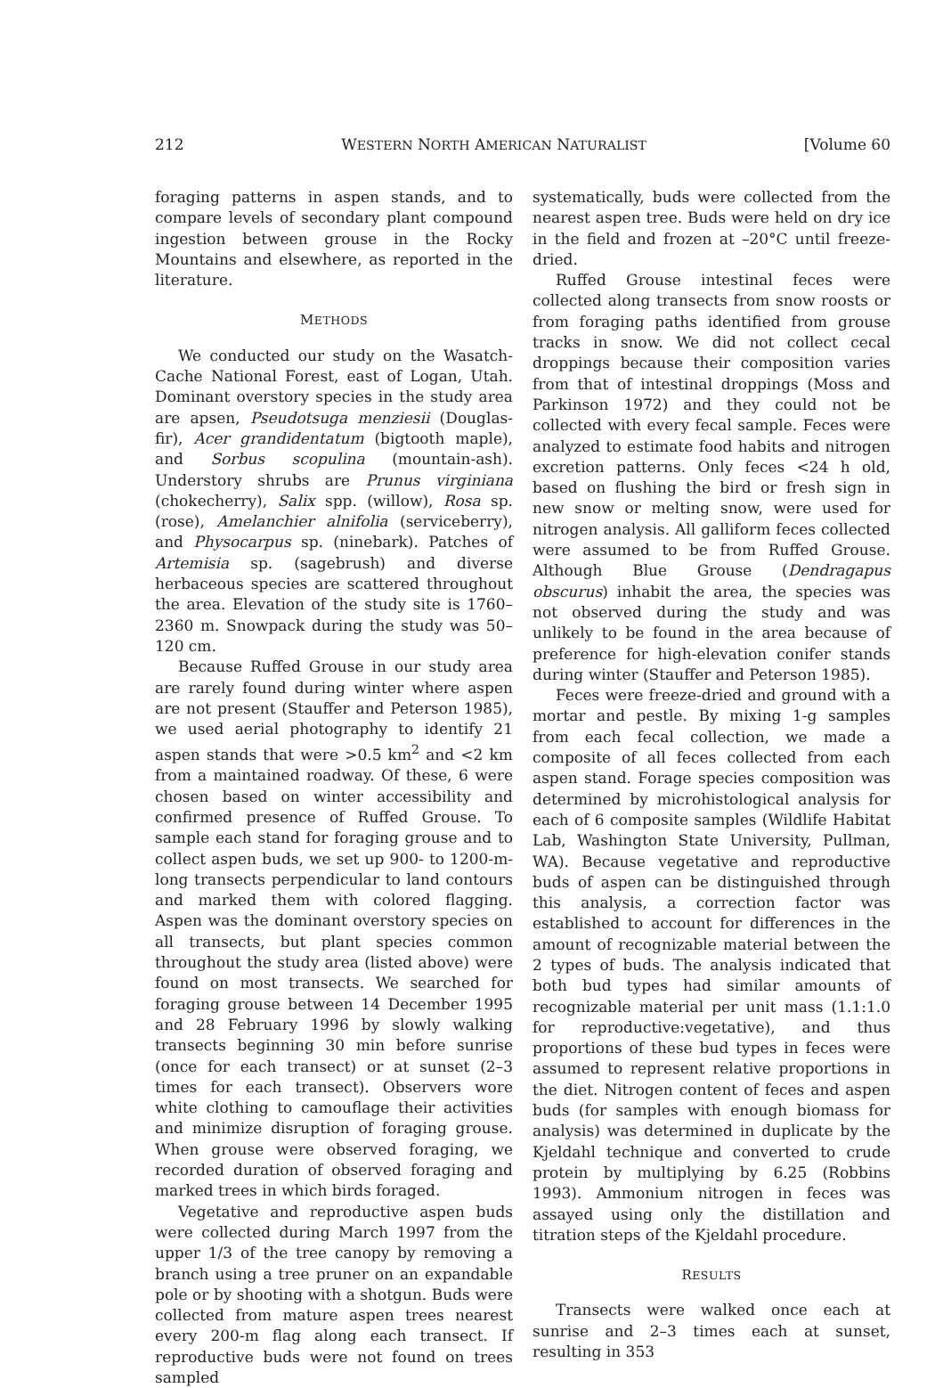212 WESTERN NORTH AMERICAN NATURALIST [Volume 60
foraging patterns in aspen stands, and to compare levels of secondary plant compound ingestion between grouse in the Rocky Mountains and elsewhere, as reported in the literature.
METHODS
We conducted our study on the Wasatch-Cache National Forest, east of Logan, Utah. Dominant overstory species in the study area are apsen, Pseudotsuga menziesii (Douglas-fir), Acer grandidentatum (bigtooth maple), and Sorbus scopulina (mountain-ash). Understory shrubs are Prunus virginiana (chokecherry), Salix spp. (willow), Rosa sp. (rose), Amelanchier alnifolia (serviceberry), and Physocarpus sp. (ninebark). Patches of Artemisia sp. (sagebrush) and diverse herbaceous species are scattered throughout the area. Elevation of the study site is 1760–2360 m. Snowpack during the study was 50–120 cm.
Because Ruffed Grouse in our study area are rarely found during winter where aspen are not present (Stauffer and Peterson 1985), we used aerial photography to identify 21 aspen stands that were >0.5 km<sup>2</sup> and <2 km from a maintained roadway. Of these, 6 were chosen based on winter accessibility and confirmed presence of Ruffed Grouse. To sample each stand for foraging grouse and to collect aspen buds, we set up 900- to 1200-m-long transects perpendicular to land contours and marked them with colored flagging. Aspen was the dominant overstory species on all transects, but plant species common throughout the study area (listed above) were found on most transects. We searched for foraging grouse between 14 December 1995 and 28 February 1996 by slowly walking transects beginning 30 min before sunrise (once for each transect) or at sunset (2–3 times for each transect). Observers wore white clothing to camouflage their activities and minimize disruption of foraging grouse. When grouse were observed foraging, we recorded duration of observed foraging and marked trees in which birds foraged.
Vegetative and reproductive aspen buds were collected during March 1997 from the upper 1/3 of the tree canopy by removing a branch using a tree pruner on an expandable pole or by shooting with a shotgun. Buds were collected from mature aspen trees nearest every 200-m flag along each transect. If reproductive buds were not found on trees sampled
systematically, buds were collected from the nearest aspen tree. Buds were held on dry ice in the field and frozen at –20°C until freeze-dried.
Ruffed Grouse intestinal feces were collected along transects from snow roosts or from foraging paths identified from grouse tracks in snow. We did not collect cecal droppings because their composition varies from that of intestinal droppings (Moss and Parkinson 1972) and they could not be collected with every fecal sample. Feces were analyzed to estimate food habits and nitrogen excretion patterns. Only feces <24 h old, based on flushing the bird or fresh sign in new snow or melting snow, were used for nitrogen analysis. All galliform feces collected were assumed to be from Ruffed Grouse. Although Blue Grouse (Dendragapus obscurus) inhabit the area, the species was not observed during the study and was unlikely to be found in the area because of preference for high-elevation conifer stands during winter (Stauffer and Peterson 1985).
Feces were freeze-dried and ground with a mortar and pestle. By mixing 1-g samples from each fecal collection, we made a composite of all feces collected from each aspen stand. Forage species composition was determined by microhistological analysis for each of 6 composite samples (Wildlife Habitat Lab, Washington State University, Pullman, WA). Because vegetative and reproductive buds of aspen can be distinguished through this analysis, a correction factor was established to account for differences in the amount of recognizable material between the 2 types of buds. The analysis indicated that both bud types had similar amounts of recognizable material per unit mass (1.1:1.0 for reproductive:vegetative), and thus proportions of these bud types in feces were assumed to represent relative proportions in the diet. Nitrogen content of feces and aspen buds (for samples with enough biomass for analysis) was determined in duplicate by the Kjeldahl technique and converted to crude protein by multiplying by 6.25 (Robbins 1993). Ammonium nitrogen in feces was assayed using only the distillation and titration steps of the Kjeldahl procedure.
RESULTS
Transects were walked once each at sunrise and 2–3 times each at sunset, resulting in 353